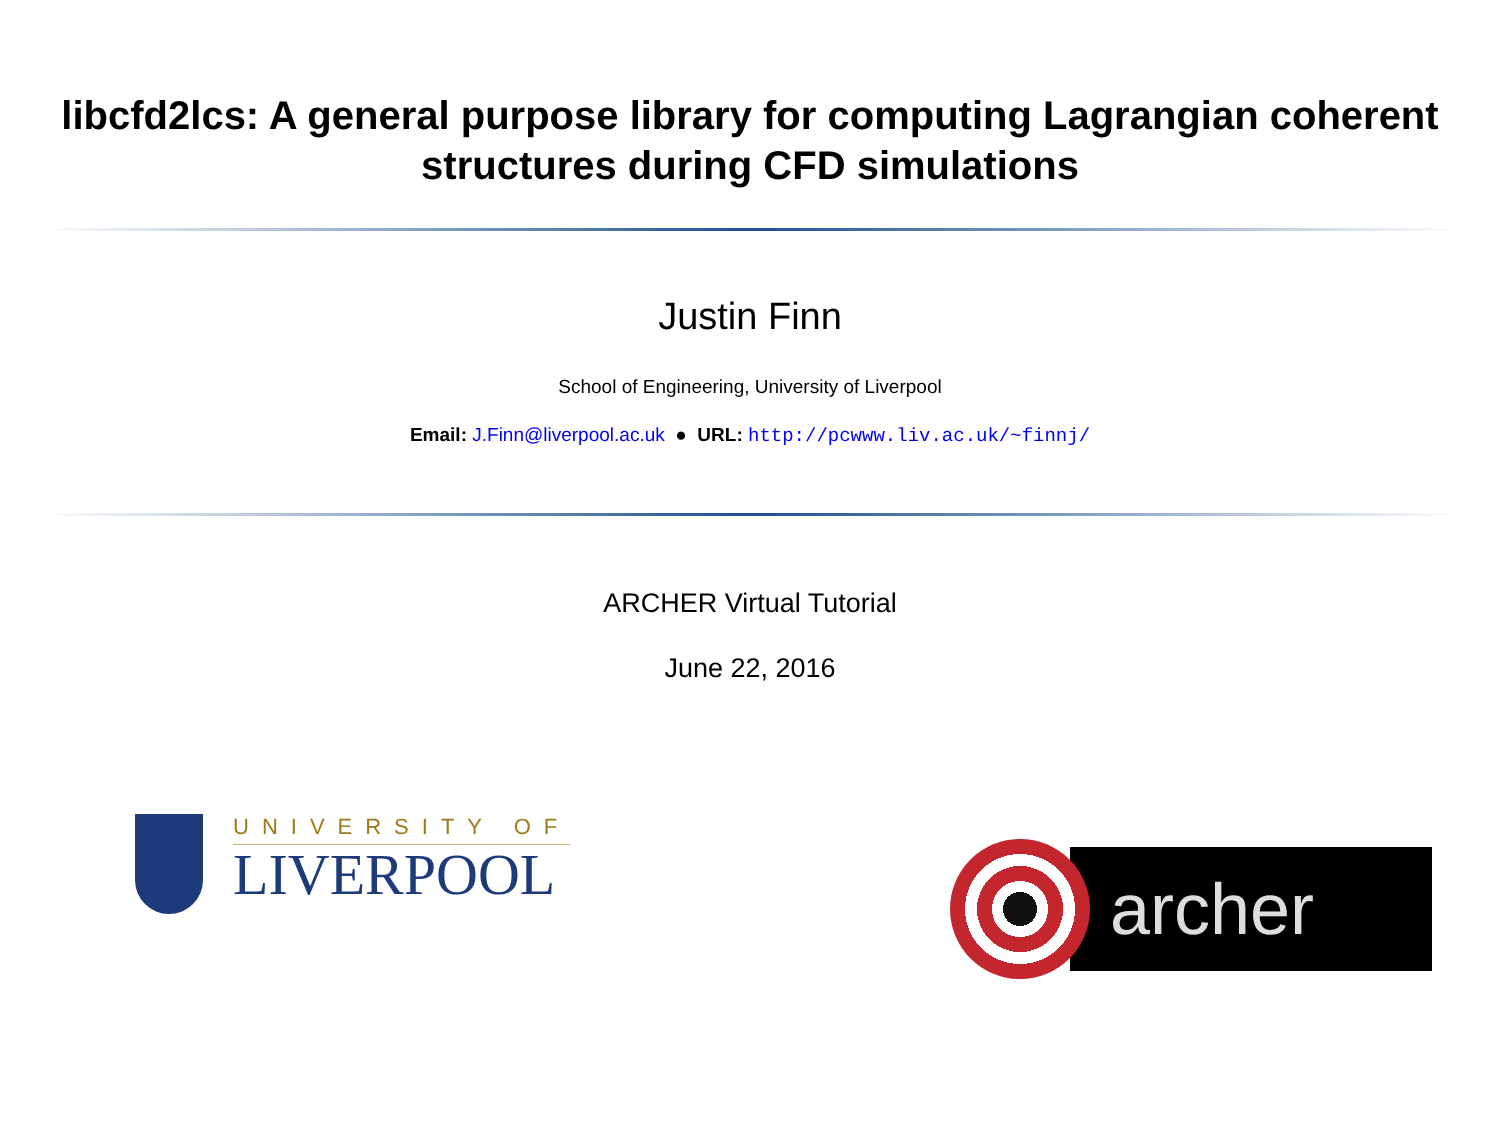libcfd2lcs: A general purpose library for computing Lagrangian coherent structures during CFD simulations
Justin Finn
School of Engineering, University of Liverpool
Email: J.Finn@liverpool.ac.uk ● URL: http://pcwww.liv.ac.uk/~finnj/
ARCHER Virtual Tutorial
June 22, 2016
UNIVERSITY OF
LIVERPOOL
archer